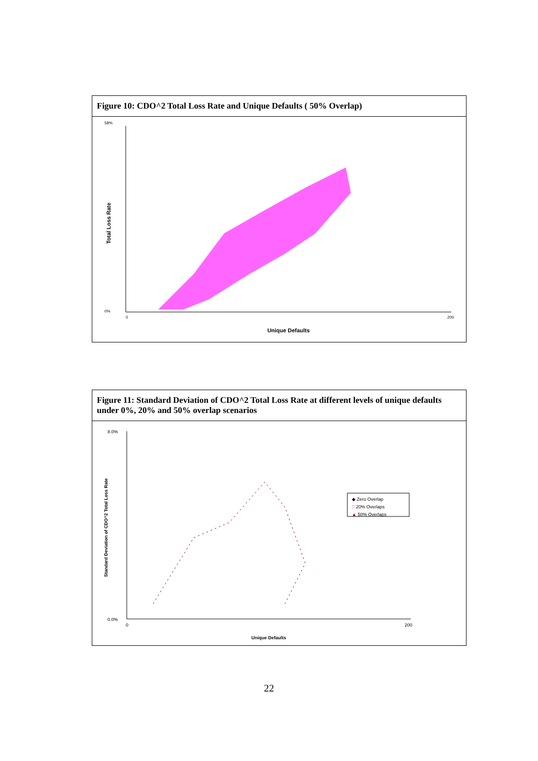Figure 10: CDO^2 Total Loss Rate and Unique Defaults ( 50% Overlap)
58%
0%
Total Loss Rate
0
200
Unique Defaults
Figure 11: Standard Deviation of CDO^2 Total Loss Rate at different levels of unique defaults under 0%, 20% and 50% overlap scenarios
8.0%
0.0%
Standard Deviation of CDO^2 Total Loss Rate
0
200
Unique Defaults
◆ Zero Overlap
□ 20% Overlaps
▲ 50% Overlaps
22